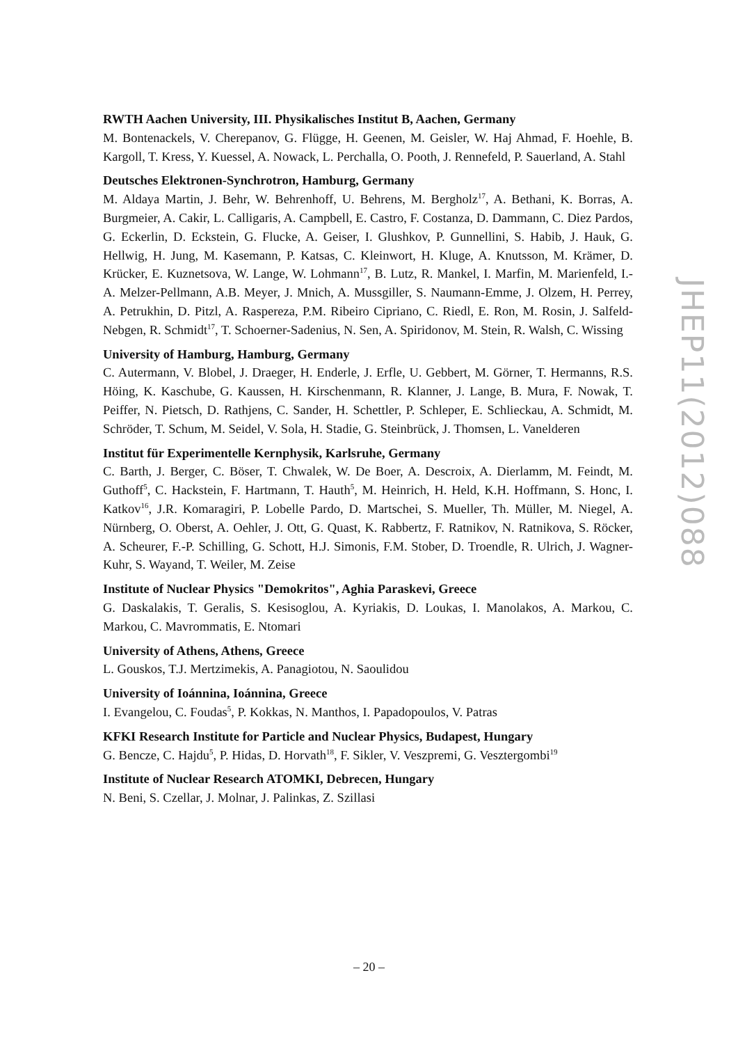RWTH Aachen University, III. Physikalisches Institut B, Aachen, Germany
M. Bontenackels, V. Cherepanov, G. Flügge, H. Geenen, M. Geisler, W. Haj Ahmad, F. Hoehle, B. Kargoll, T. Kress, Y. Kuessel, A. Nowack, L. Perchalla, O. Pooth, J. Rennefeld, P. Sauerland, A. Stahl
Deutsches Elektronen-Synchrotron, Hamburg, Germany
M. Aldaya Martin, J. Behr, W. Behrenhoff, U. Behrens, M. Bergholz<sup>17</sup>, A. Bethani, K. Borras, A. Burgmeier, A. Cakir, L. Calligaris, A. Campbell, E. Castro, F. Costanza, D. Dammann, C. Diez Pardos, G. Eckerlin, D. Eckstein, G. Flucke, A. Geiser, I. Glushkov, P. Gunnellini, S. Habib, J. Hauk, G. Hellwig, H. Jung, M. Kasemann, P. Katsas, C. Kleinwort, H. Kluge, A. Knutsson, M. Krämer, D. Krücker, E. Kuznetsova, W. Lange, W. Lohmann<sup>17</sup>, B. Lutz, R. Mankel, I. Marfin, M. Marienfeld, I.-A. Melzer-Pellmann, A.B. Meyer, J. Mnich, A. Mussgiller, S. Naumann-Emme, J. Olzem, H. Perrey, A. Petrukhin, D. Pitzl, A. Raspereza, P.M. Ribeiro Cipriano, C. Riedl, E. Ron, M. Rosin, J. Salfeld-Nebgen, R. Schmidt<sup>17</sup>, T. Schoerner-Sadenius, N. Sen, A. Spiridonov, M. Stein, R. Walsh, C. Wissing
University of Hamburg, Hamburg, Germany
C. Autermann, V. Blobel, J. Draeger, H. Enderle, J. Erfle, U. Gebbert, M. Görner, T. Hermanns, R.S. Höing, K. Kaschube, G. Kaussen, H. Kirschenmann, R. Klanner, J. Lange, B. Mura, F. Nowak, T. Peiffer, N. Pietsch, D. Rathjens, C. Sander, H. Schettler, P. Schleper, E. Schlieckau, A. Schmidt, M. Schröder, T. Schum, M. Seidel, V. Sola, H. Stadie, G. Steinbrück, J. Thomsen, L. Vanelderen
Institut für Experimentelle Kernphysik, Karlsruhe, Germany
C. Barth, J. Berger, C. Böser, T. Chwalek, W. De Boer, A. Descroix, A. Dierlamm, M. Feindt, M. Guthoff<sup>5</sup>, C. Hackstein, F. Hartmann, T. Hauth<sup>5</sup>, M. Heinrich, H. Held, K.H. Hoffmann, S. Honc, I. Katkov<sup>16</sup>, J.R. Komaragiri, P. Lobelle Pardo, D. Martschei, S. Mueller, Th. Müller, M. Niegel, A. Nürnberg, O. Oberst, A. Oehler, J. Ott, G. Quast, K. Rabbertz, F. Ratnikov, N. Ratnikova, S. Röcker, A. Scheurer, F.-P. Schilling, G. Schott, H.J. Simonis, F.M. Stober, D. Troendle, R. Ulrich, J. Wagner-Kuhr, S. Wayand, T. Weiler, M. Zeise
Institute of Nuclear Physics "Demokritos", Aghia Paraskevi, Greece
G. Daskalakis, T. Geralis, S. Kesisoglou, A. Kyriakis, D. Loukas, I. Manolakos, A. Markou, C. Markou, C. Mavrommatis, E. Ntomari
University of Athens, Athens, Greece
L. Gouskos, T.J. Mertzimekis, A. Panagiotou, N. Saoulidou
University of Ioánnina, Ioánnina, Greece
I. Evangelou, C. Foudas<sup>5</sup>, P. Kokkas, N. Manthos, I. Papadopoulos, V. Patras
KFKI Research Institute for Particle and Nuclear Physics, Budapest, Hungary
G. Bencze, C. Hajdu<sup>5</sup>, P. Hidas, D. Horvath<sup>18</sup>, F. Sikler, V. Veszpremi, G. Vesztergombi<sup>19</sup>
Institute of Nuclear Research ATOMKI, Debrecen, Hungary
N. Beni, S. Czellar, J. Molnar, J. Palinkas, Z. Szillasi
JHEP11(2012)088
– 20 –